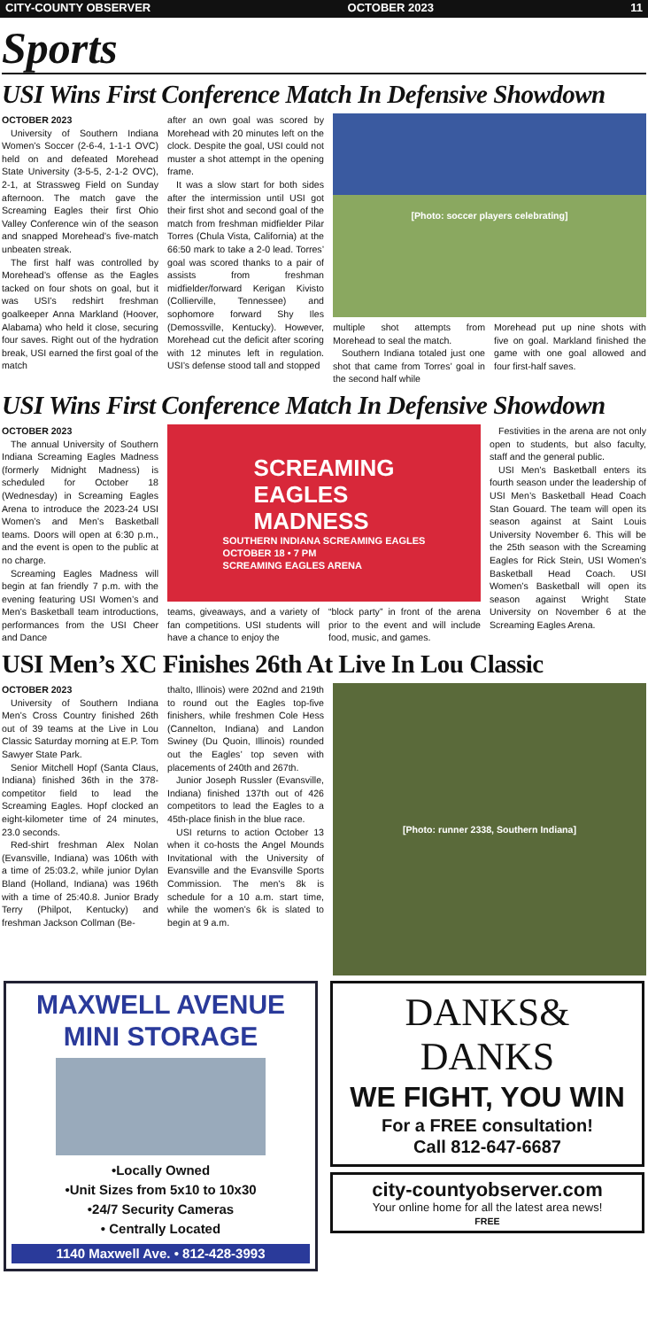CITY-COUNTY OBSERVER OCTOBER 2023 11
Sports
USI Wins First Conference Match In Defensive Showdown
OCTOBER 2023
University of Southern Indiana Women’s Soccer (2-6-4, 1-1-1 OVC) held on and defeated Morehead State University (3-5-5, 2-1-2 OVC), 2-1, at Strassweg Field on Sunday afternoon. The match gave the Screaming Eagles their first Ohio Valley Conference win of the season and snapped Morehead’s five-match unbeaten streak.
The first half was controlled by Morehead’s offense as the Eagles tacked on four shots on goal, but it was USI’s redshirt freshman goalkeeper Anna Markland (Hoover, Alabama) who held it close, securing four saves. Right out of the hydration break, USI earned the first goal of the match
after an own goal was scored by Morehead with 20 minutes left on the clock. Despite the goal, USI could not muster a shot attempt in the opening frame.
It was a slow start for both sides after the intermission until USI got their first shot and second goal of the match from freshman midfielder Pilar Torres (Chula Vista, California) at the 66:50 mark to take a 2-0 lead. Torres’ goal was scored thanks to a pair of assists from freshman midfielder/forward Kerigan Kivisto (Collierville, Tennessee) and sophomore forward Shy Iles (Demossville, Kentucky). However, Morehead cut the deficit after scoring with 12 minutes left in regulation. USI’s defense stood tall and stopped
[Photo: soccer players celebrating]
multiple shot attempts from Morehead to seal the match.
Southern Indiana totaled just one shot that came from Torres’ goal in the second half while
Morehead put up nine shots with five on goal. Markland finished the game with one goal allowed and four first-half saves.
USI Wins First Conference Match In Defensive Showdown
OCTOBER 2023
The annual University of Southern Indiana Screaming Eagles Madness (formerly Midnight Madness) is scheduled for October 18 (Wednesday) in Screaming Eagles Arena to introduce the 2023-24 USI Women’s and Men’s Basketball teams. Doors will open at 6:30 p.m., and the event is open to the public at no charge.
Screaming Eagles Madness will begin at fan friendly 7 p.m. with the evening featuring USI Women’s and Men’s Basketball team introductions, performances from the USI Cheer and Dance
SCREAMING
EAGLES
MADNESS
SOUTHERN INDIANA SCREAMING EAGLES
OCTOBER 18 • 7 PM
SCREAMING EAGLES ARENA
teams, giveaways, and a variety of fan competitions. USI students will have a chance to enjoy the
“block party” in front of the arena prior to the event and will include food, music, and games.
Festivities in the arena are not only open to students, but also faculty, staff and the general public.
USI Men’s Basketball enters its fourth season under the leadership of USI Men’s Basketball Head Coach Stan Gouard. The team will open its season against at Saint Louis University November 6. This will be the 25th season with the Screaming Eagles for Rick Stein, USI Women’s Basketball Head Coach. USI Women’s Basketball will open its season against Wright State University on November 6 at the Screaming Eagles Arena.
USI Men’s XC Finishes 26th At Live In Lou Classic
OCTOBER 2023
University of Southern Indiana Men’s Cross Country finished 26th out of 39 teams at the Live in Lou Classic Saturday morning at E.P. Tom Sawyer State Park.
Senior Mitchell Hopf (Santa Claus, Indiana) finished 36th in the 378-competitor field to lead the Screaming Eagles. Hopf clocked an eight-kilometer time of 24 minutes, 23.0 seconds.
Red-shirt freshman Alex Nolan (Evansville, Indiana) was 106th with a time of 25:03.2, while junior Dylan Bland (Holland, Indiana) was 196th with a time of 25:40.8. Junior Brady Terry (Philpot, Kentucky) and freshman Jackson Collman (Be-
thalto, Illinois) were 202nd and 219th to round out the Eagles top-five finishers, while freshmen Cole Hess (Cannelton, Indiana) and Landon Swiney (Du Quoin, Illinois) rounded out the Eagles’ top seven with placements of 240th and 267th.
Junior Joseph Russler (Evansville, Indiana) finished 137th out of 426 competitors to lead the Eagles to a 45th-place finish in the blue race.
USI returns to action October 13 when it co-hosts the Angel Mounds Invitational with the University of Evansville and the Evansville Sports Commission. The men’s 8k is schedule for a 10 a.m. start time, while the women’s 6k is slated to begin at 9 a.m.
[Photo: runner 2338, Southern Indiana]
MAXWELL AVENUE
MINI STORAGE
•Locally Owned
•Unit Sizes from 5x10 to 10x30
•24/7 Security Cameras
• Centrally Located
1140 Maxwell Ave. • 812-428-3993
DANKS&
DANKS
WE FIGHT, YOU WIN
For a FREE consultation!
Call 812-647-6687
city-countyobserver.com
Your online home for all the latest area news!
FREE